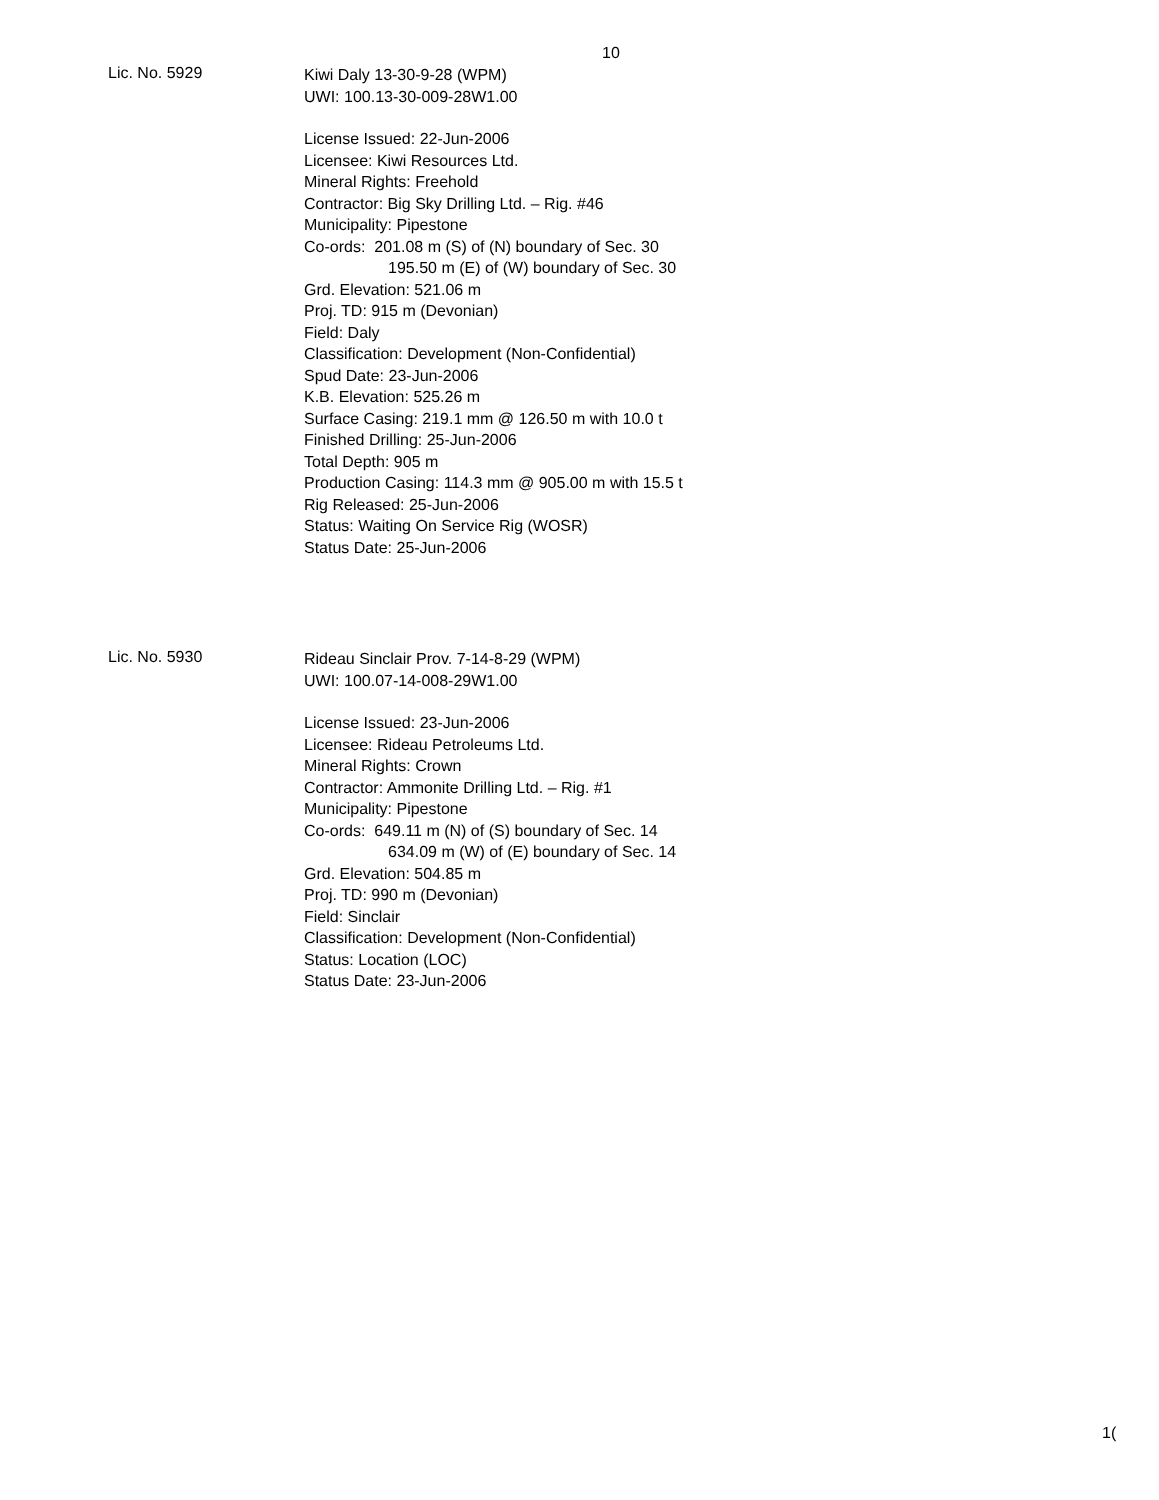10
Lic. No. 5929
Kiwi Daly 13-30-9-28 (WPM)
UWI: 100.13-30-009-28W1.00
License Issued: 22-Jun-2006
Licensee: Kiwi Resources Ltd.
Mineral Rights: Freehold
Contractor: Big Sky Drilling Ltd. – Rig. #46
Municipality: Pipestone
Co-ords: 201.08 m (S) of (N) boundary of Sec. 30
195.50 m (E) of (W) boundary of Sec. 30
Grd. Elevation: 521.06 m
Proj. TD: 915 m (Devonian)
Field: Daly
Classification: Development (Non-Confidential)
Spud Date: 23-Jun-2006
K.B. Elevation: 525.26 m
Surface Casing: 219.1 mm @ 126.50 m with 10.0 t
Finished Drilling: 25-Jun-2006
Total Depth: 905 m
Production Casing: 114.3 mm @ 905.00 m with 15.5 t
Rig Released: 25-Jun-2006
Status: Waiting On Service Rig (WOSR)
Status Date: 25-Jun-2006
Lic. No. 5930
Rideau Sinclair Prov. 7-14-8-29 (WPM)
UWI: 100.07-14-008-29W1.00
License Issued: 23-Jun-2006
Licensee: Rideau Petroleums Ltd.
Mineral Rights: Crown
Contractor: Ammonite Drilling Ltd. – Rig. #1
Municipality: Pipestone
Co-ords: 649.11 m (N) of (S) boundary of Sec. 14
634.09 m (W) of (E) boundary of Sec. 14
Grd. Elevation: 504.85 m
Proj. TD: 990 m (Devonian)
Field: Sinclair
Classification: Development (Non-Confidential)
Status: Location (LOC)
Status Date: 23-Jun-2006
1(